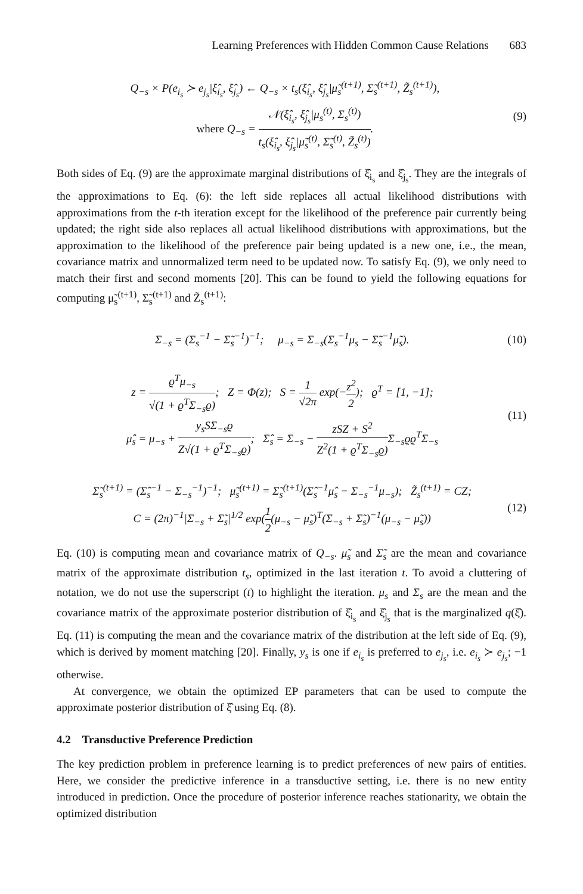Learning Preferences with Hidden Common Cause Relations 683
Q<sub>−s</sub> × P(e<sub>i<sub>s</sub></sub> ≻ e<sub>j<sub>s</sub></sub>|ξ̂<sub>i<sub>s</sub></sub>, ξ̂<sub>j<sub>s</sub></sub>) ← Q<sub>−s</sub> × t<sub>s</sub>(ξ̂<sub>i<sub>s</sub></sub>, ξ̂<sub>j<sub>s</sub></sub>|μ̃<sub>s</sub><sup>(t+1)</sup>, Σ̃<sub>s</sub><sup>(t+1)</sup>, Z̃<sub>s</sub><sup>(t+1)</sup>),
where Q<sub>−s</sub> = 𝒩(ξ̂<sub>i<sub>s</sub></sub>, ξ̂<sub>j<sub>s</sub></sub>|μ<sub>s</sub><sup>(t)</sup>, Σ<sub>s</sub><sup>(t)</sup>) t<sub>s</sub>(ξ̂<sub>i<sub>s</sub></sub>, ξ̂<sub>j<sub>s</sub></sub>|μ̃<sub>s</sub><sup>(t)</sup>, Σ̃<sub>s</sub><sup>(t)</sup>, Z̃<sub>s</sub><sup>(t)</sup>).
(9)
Both sides of Eq. (9) are the approximate marginal distributions of ξ̂<sub>i<sub>s</sub></sub> and ξ̂<sub>j<sub>s</sub></sub>. They are the integrals of the approximations to Eq. (6): the left side replaces all actual likelihood distributions with approximations from the t-th iteration except for the likelihood of the preference pair currently being updated; the right side also replaces all actual likelihood distributions with approximations, but the approximation to the likelihood of the preference pair being updated is a new one, i.e., the mean, covariance matrix and unnormalized term need to be updated now. To satisfy Eq. (9), we only need to match their first and second moments [20]. This can be found to yield the following equations for computing μ̃<sub>s</sub><sup>(t+1)</sup>, Σ̃<sub>s</sub><sup>(t+1)</sup> and Z̃<sub>s</sub><sup>(t+1)</sup>:
Σ<sub>−s</sub> = (Σ<sub>s</sub><sup>−1</sup> − Σ̃<sub>s</sub><sup>−1</sup>)<sup>−1</sup>; μ<sub>−s</sub> = Σ<sub>−s</sub>(Σ<sub>s</sub><sup>−1</sup>μ<sub>s</sub> − Σ̃<sub>s</sub><sup>−1</sup>μ̃<sub>s</sub>).
(10)
z = ϱ<sup>T</sup>μ<sub>−s</sub> √(1 + ϱ<sup>T</sup>Σ<sub>−s</sub>ϱ); Z = Φ(z); S = 1 √2π exp(−z<sup>2</sup> 2); ϱ<sup>T</sup> = [1, −1];
μ̂<sub>s</sub> = μ<sub>−s</sub> + y<sub>s</sub>SΣ<sub>−s</sub>ϱ Z√(1 + ϱ<sup>T</sup>Σ<sub>−s</sub>ϱ); Σ̂<sub>s</sub> = Σ<sub>−s</sub> − zSZ + S<sup>2</sup> Z<sup>2</sup>(1 + ϱ<sup>T</sup>Σ<sub>−s</sub>ϱ) Σ<sub>−s</sub>ϱϱ<sup>T</sup>Σ<sub>−s</sub>
(11)
Σ̃<sub>s</sub><sup>(t+1)</sup> = (Σ̂<sub>s</sub><sup>−1</sup> − Σ<sub>−s</sub><sup>−1</sup>)<sup>−1</sup>; μ̃<sub>s</sub><sup>(t+1)</sup> = Σ̃<sub>s</sub><sup>(t+1)</sup>(Σ̂<sub>s</sub><sup>−1</sup>μ̂<sub>s</sub> − Σ<sub>−s</sub><sup>−1</sup>μ<sub>−s</sub>); Z̃<sub>s</sub><sup>(t+1)</sup> = CZ;
C = (2π)<sup>−1</sup>|Σ<sub>−s</sub> + Σ̃<sub>s</sub>|<sup>1/2</sup> exp(1 2(μ<sub>−s</sub> − μ̃<sub>s</sub>)<sup>T</sup>(Σ<sub>−s</sub> + Σ̃<sub>s</sub>)<sup>−1</sup>(μ<sub>−s</sub> − μ̃<sub>s</sub>))
(12)
Eq. (10) is computing mean and covariance matrix of Q<sub>−s</sub>. μ̃<sub>s</sub> and Σ̃<sub>s</sub> are the mean and covariance matrix of the approximate distribution t<sub>s</sub>, optimized in the last iteration t. To avoid a cluttering of notation, we do not use the superscript (t) to highlight the iteration. μ<sub>s</sub> and Σ<sub>s</sub> are the mean and the covariance matrix of the approximate posterior distribution of ξ̂<sub>i<sub>s</sub></sub> and ξ̂<sub>j<sub>s</sub></sub> that is the marginalized q(ξ̂). Eq. (11) is computing the mean and the covariance matrix of the distribution at the left side of Eq. (9), which is derived by moment matching [20]. Finally, y<sub>s</sub> is one if e<sub>i<sub>s</sub></sub> is preferred to e<sub>j<sub>s</sub></sub>, i.e. e<sub>i<sub>s</sub></sub> ≻ e<sub>j<sub>s</sub></sub>; −1 otherwise.
At convergence, we obtain the optimized EP parameters that can be used to compute the approximate posterior distribution of ξ̂ using Eq. (8).
4.2 Transductive Preference Prediction
The key prediction problem in preference learning is to predict preferences of new pairs of entities. Here, we consider the predictive inference in a transductive setting, i.e. there is no new entity introduced in prediction. Once the procedure of posterior inference reaches stationarity, we obtain the optimized distribution